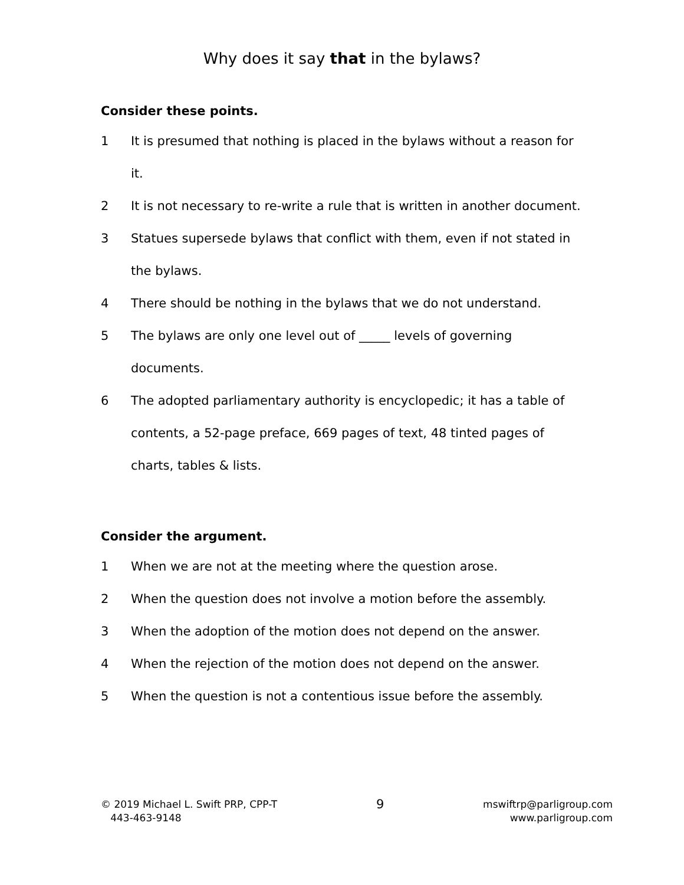Why does it say that in the bylaws?
Consider these points.
1 It is presumed that nothing is placed in the bylaws without a reason for it.
2 It is not necessary to re-write a rule that is written in another document.
3 Statues supersede bylaws that conflict with them, even if not stated in the bylaws.
4 There should be nothing in the bylaws that we do not understand.
5 The bylaws are only one level out of _____ levels of governing documents.
6 The adopted parliamentary authority is encyclopedic; it has a table of contents, a 52-page preface, 669 pages of text, 48 tinted pages of charts, tables & lists.
Consider the argument.
1 When we are not at the meeting where the question arose.
2 When the question does not involve a motion before the assembly.
3 When the adoption of the motion does not depend on the answer.
4 When the rejection of the motion does not depend on the answer.
5 When the question is not a contentious issue before the assembly.
© 2019 Michael L. Swift PRP, CPP-T
443-463-9148
9
mswiftrp@parligroup.com
www.parligroup.com